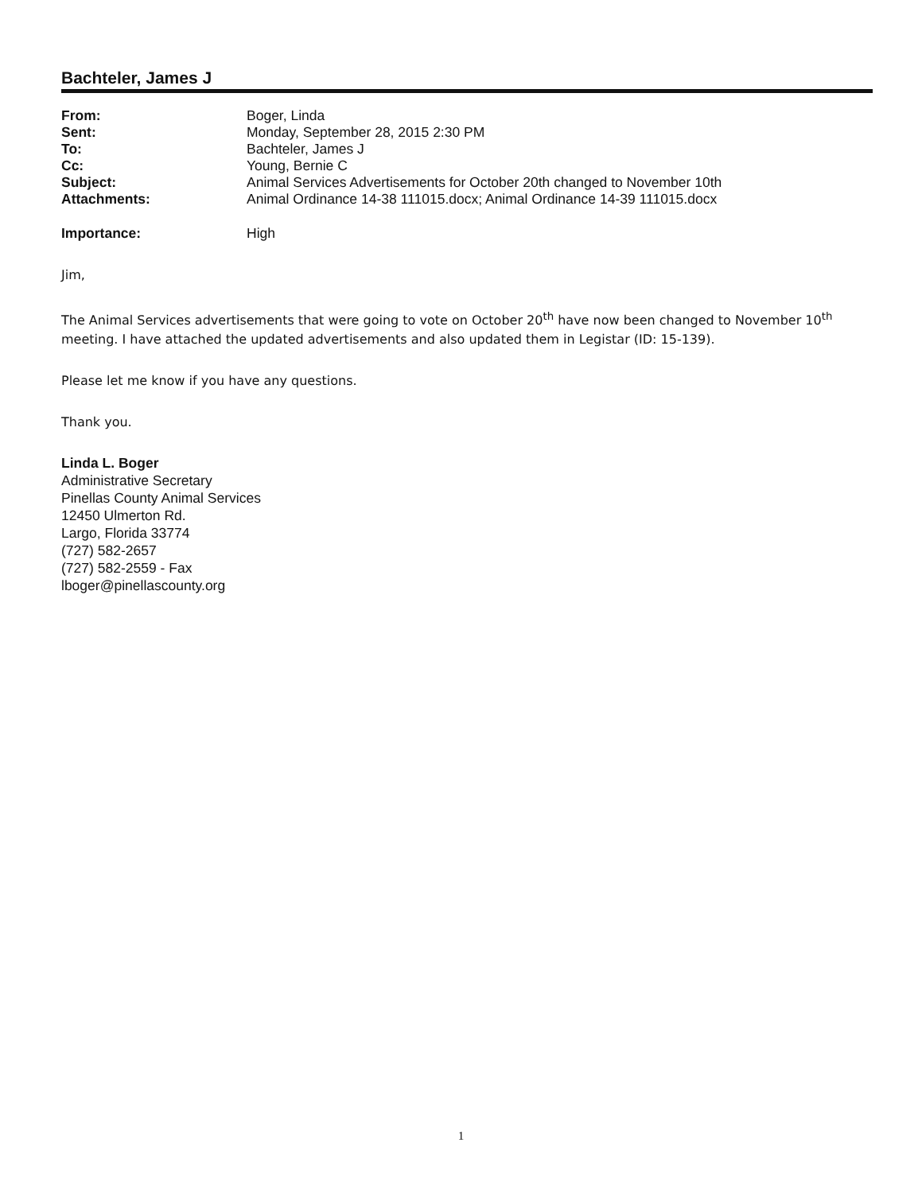Bachteler, James J
| From: | Boger, Linda |
| Sent: | Monday, September 28, 2015 2:30 PM |
| To: | Bachteler, James J |
| Cc: | Young, Bernie C |
| Subject: | Animal Services Advertisements for October 20th changed to November 10th |
| Attachments: | Animal Ordinance 14-38 111015.docx; Animal Ordinance 14-39 111015.docx |
| Importance: | High |
Jim,
The Animal Services advertisements that were going to vote on October 20<sup>th</sup> have now been changed to November 10<sup>th</sup> meeting. I have attached the updated advertisements and also updated them in Legistar (ID: 15-139).
Please let me know if you have any questions.
Thank you.
Linda L. Boger
Administrative Secretary
Pinellas County Animal Services
12450 Ulmerton Rd.
Largo, Florida 33774
(727) 582-2657
(727) 582-2559 - Fax
lboger@pinellascounty.org
1